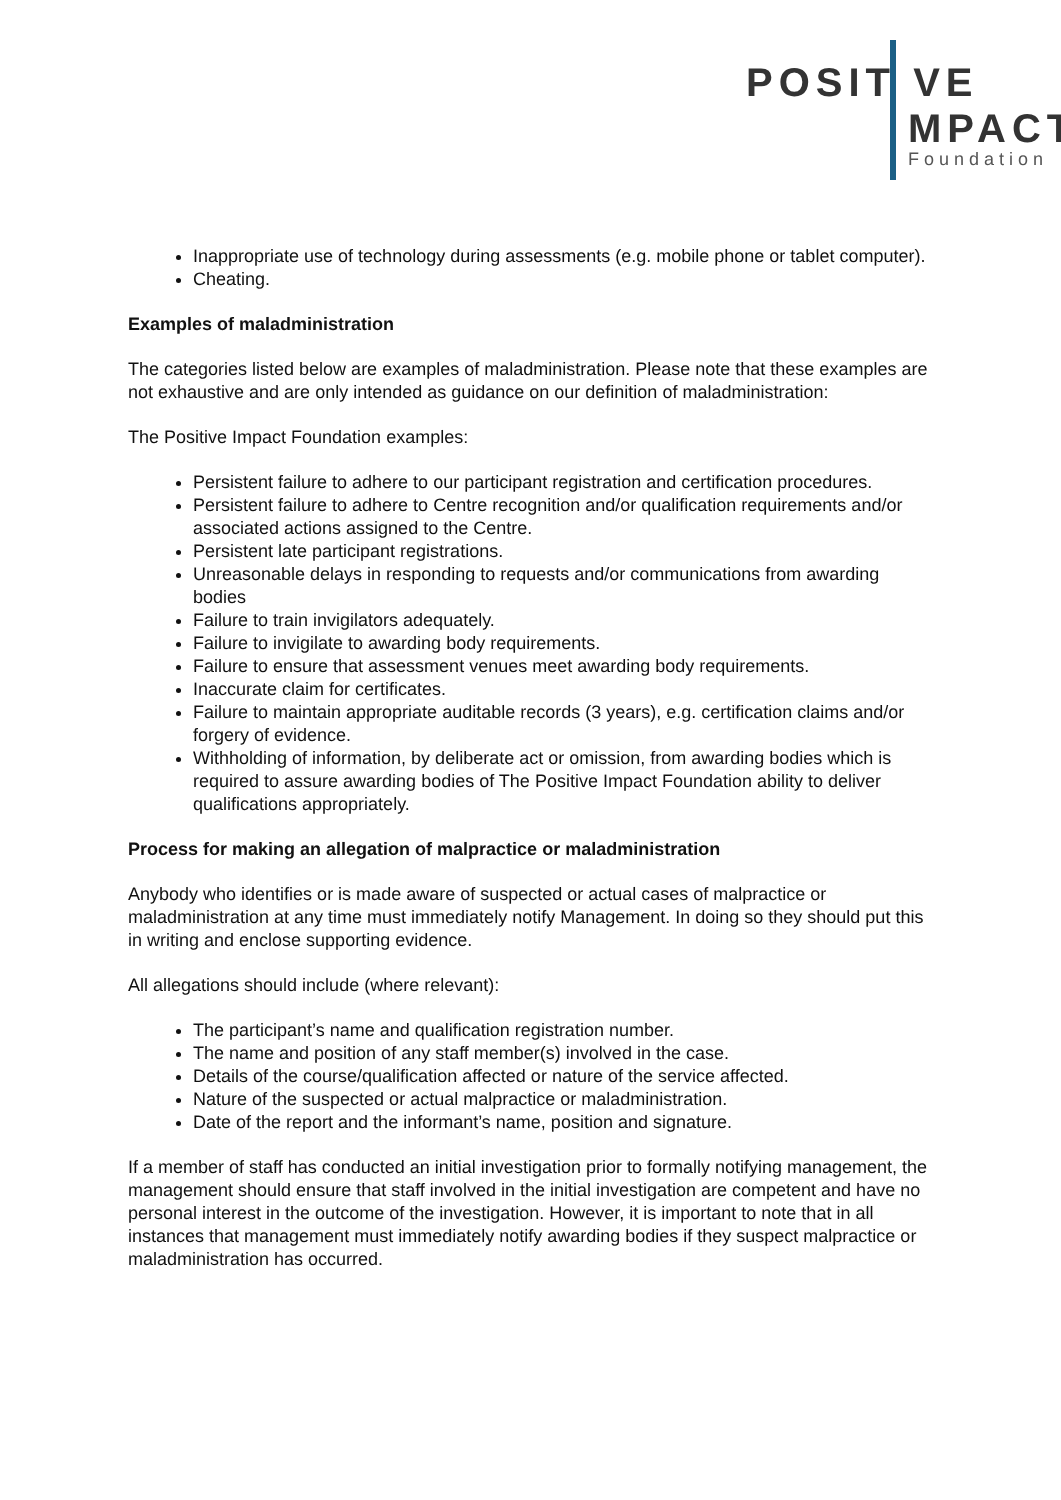POSIT VE
MPACT
Foundation
Inappropriate use of technology during assessments (e.g. mobile phone or tablet computer).
Cheating.
Examples of maladministration
The categories listed below are examples of maladministration. Please note that these examples are not exhaustive and are only intended as guidance on our definition of maladministration:
The Positive Impact Foundation examples:
Persistent failure to adhere to our participant registration and certification procedures.
Persistent failure to adhere to Centre recognition and/or qualification requirements and/or associated actions assigned to the Centre.
Persistent late participant registrations.
Unreasonable delays in responding to requests and/or communications from awarding bodies
Failure to train invigilators adequately.
Failure to invigilate to awarding body requirements.
Failure to ensure that assessment venues meet awarding body requirements.
Inaccurate claim for certificates.
Failure to maintain appropriate auditable records (3 years), e.g. certification claims and/or forgery of evidence.
Withholding of information, by deliberate act or omission, from awarding bodies which is required to assure awarding bodies of The Positive Impact Foundation ability to deliver qualifications appropriately.
Process for making an allegation of malpractice or maladministration
Anybody who identifies or is made aware of suspected or actual cases of malpractice or maladministration at any time must immediately notify Management. In doing so they should put this in writing and enclose supporting evidence.
All allegations should include (where relevant):
The participant’s name and qualification registration number.
The name and position of any staff member(s) involved in the case.
Details of the course/qualification affected or nature of the service affected.
Nature of the suspected or actual malpractice or maladministration.
Date of the report and the informant’s name, position and signature.
If a member of staff has conducted an initial investigation prior to formally notifying management, the management should ensure that staff involved in the initial investigation are competent and have no personal interest in the outcome of the investigation. However, it is important to note that in all instances that management must immediately notify awarding bodies if they suspect malpractice or maladministration has occurred.